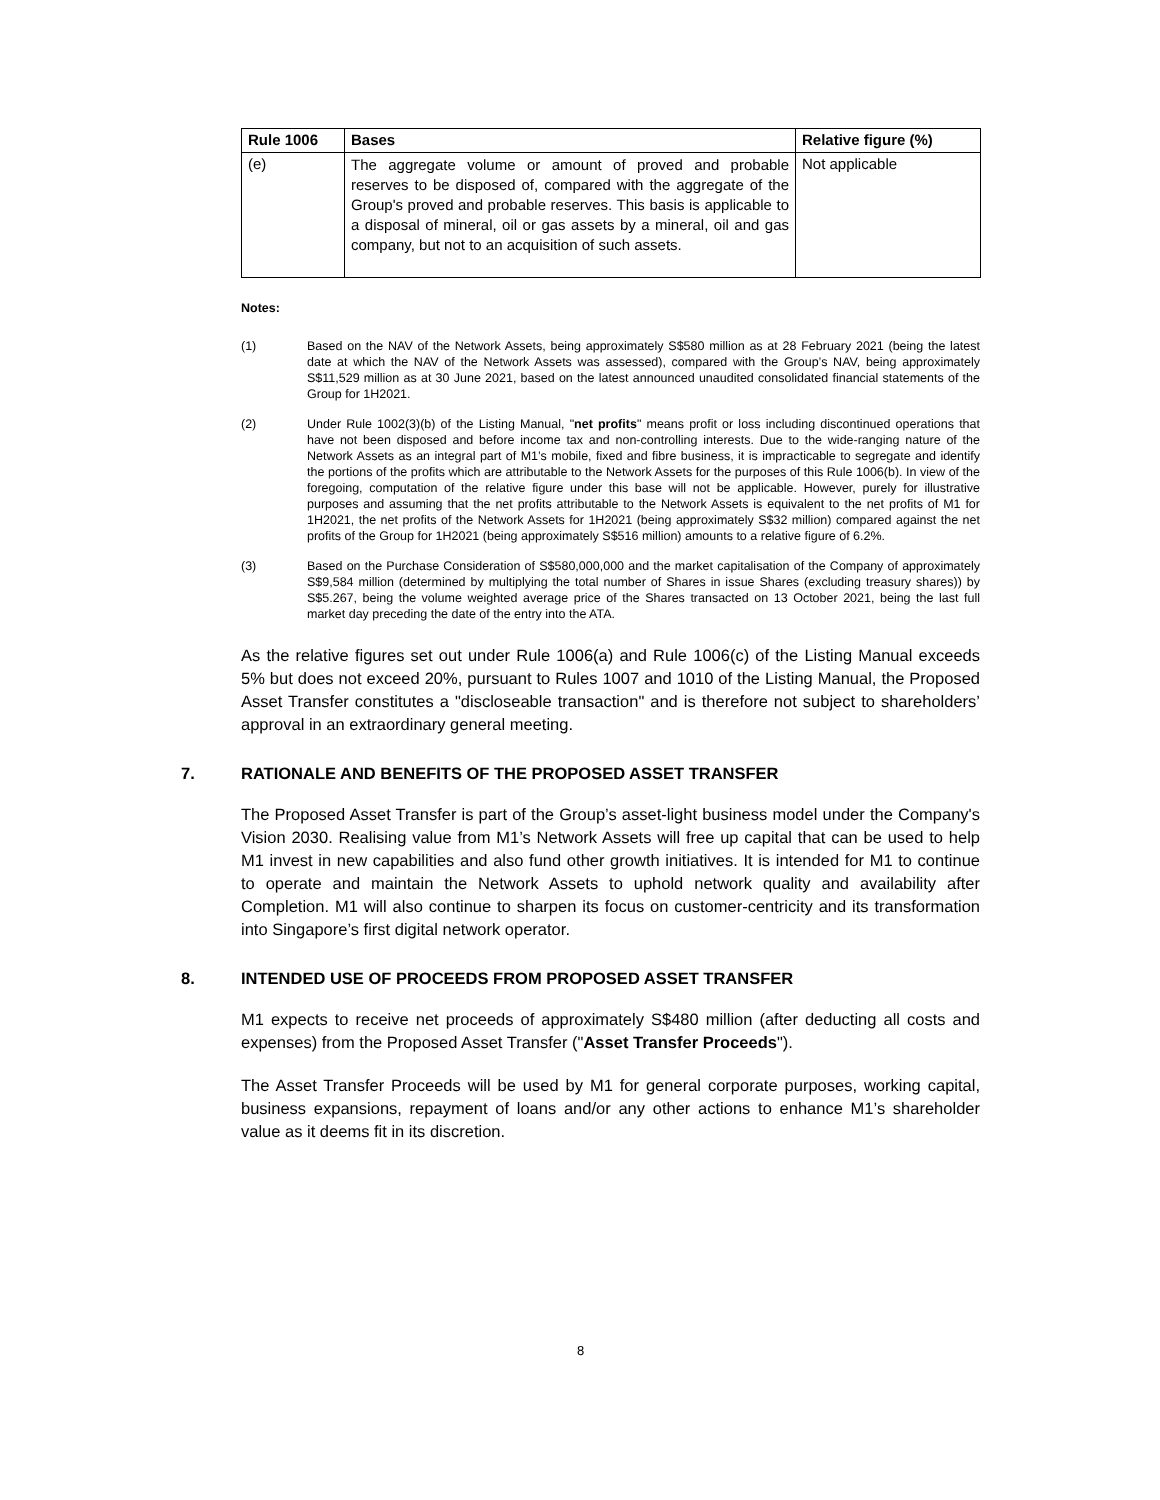| Rule 1006 | Bases | Relative figure (%) |
| --- | --- | --- |
| (e) | The aggregate volume or amount of proved and probable reserves to be disposed of, compared with the aggregate of the Group's proved and probable reserves. This basis is applicable to a disposal of mineral, oil or gas assets by a mineral, oil and gas company, but not to an acquisition of such assets. | Not applicable |
Notes:
(1) Based on the NAV of the Network Assets, being approximately S$580 million as at 28 February 2021 (being the latest date at which the NAV of the Network Assets was assessed), compared with the Group’s NAV, being approximately S$11,529 million as at 30 June 2021, based on the latest announced unaudited consolidated financial statements of the Group for 1H2021.
(2) Under Rule 1002(3)(b) of the Listing Manual, "net profits" means profit or loss including discontinued operations that have not been disposed and before income tax and non-controlling interests. Due to the wide-ranging nature of the Network Assets as an integral part of M1’s mobile, fixed and fibre business, it is impracticable to segregate and identify the portions of the profits which are attributable to the Network Assets for the purposes of this Rule 1006(b). In view of the foregoing, computation of the relative figure under this base will not be applicable. However, purely for illustrative purposes and assuming that the net profits attributable to the Network Assets is equivalent to the net profits of M1 for 1H2021, the net profits of the Network Assets for 1H2021 (being approximately S$32 million) compared against the net profits of the Group for 1H2021 (being approximately S$516 million) amounts to a relative figure of 6.2%.
(3) Based on the Purchase Consideration of S$580,000,000 and the market capitalisation of the Company of approximately S$9,584 million (determined by multiplying the total number of Shares in issue Shares (excluding treasury shares)) by S$5.267, being the volume weighted average price of the Shares transacted on 13 October 2021, being the last full market day preceding the date of the entry into the ATA.
As the relative figures set out under Rule 1006(a) and Rule 1006(c) of the Listing Manual exceeds 5% but does not exceed 20%, pursuant to Rules 1007 and 1010 of the Listing Manual, the Proposed Asset Transfer constitutes a "discloseable transaction" and is therefore not subject to shareholders’ approval in an extraordinary general meeting.
7. RATIONALE AND BENEFITS OF THE PROPOSED ASSET TRANSFER
The Proposed Asset Transfer is part of the Group’s asset-light business model under the Company's Vision 2030. Realising value from M1’s Network Assets will free up capital that can be used to help M1 invest in new capabilities and also fund other growth initiatives. It is intended for M1 to continue to operate and maintain the Network Assets to uphold network quality and availability after Completion. M1 will also continue to sharpen its focus on customer-centricity and its transformation into Singapore’s first digital network operator.
8. INTENDED USE OF PROCEEDS FROM PROPOSED ASSET TRANSFER
M1 expects to receive net proceeds of approximately S$480 million (after deducting all costs and expenses) from the Proposed Asset Transfer ("Asset Transfer Proceeds").
The Asset Transfer Proceeds will be used by M1 for general corporate purposes, working capital, business expansions, repayment of loans and/or any other actions to enhance M1’s shareholder value as it deems fit in its discretion.
8